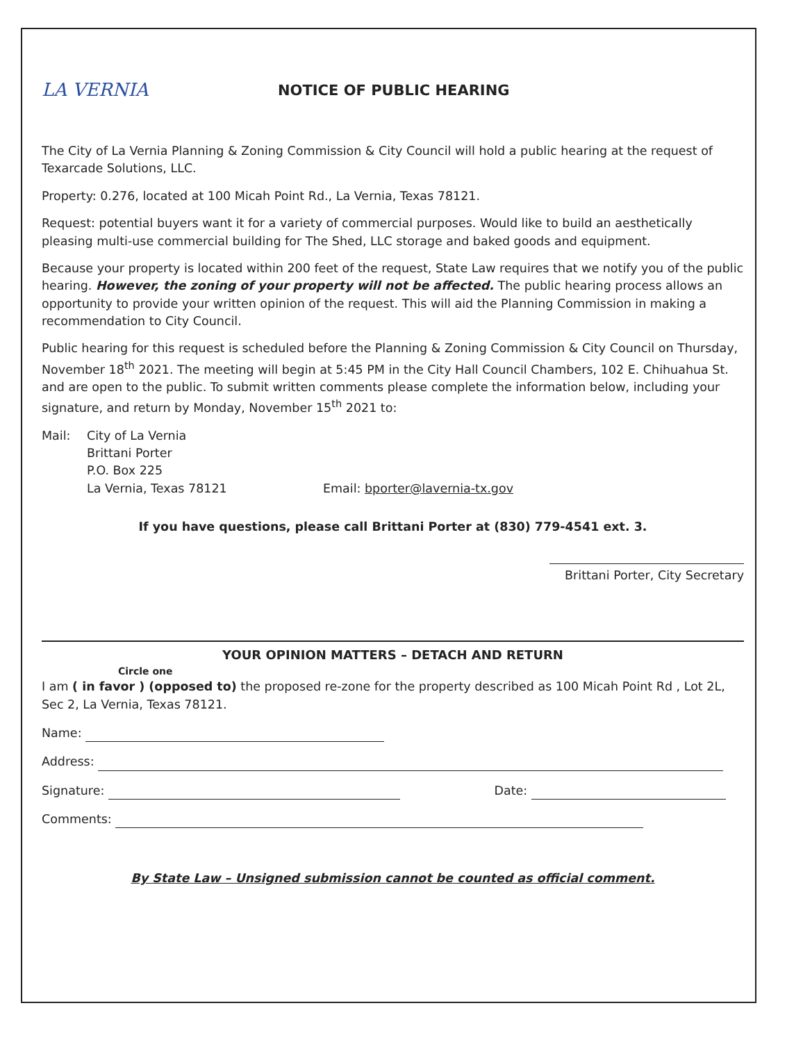LA VERNIA
NOTICE OF PUBLIC HEARING
The City of La Vernia Planning & Zoning Commission & City Council will hold a public hearing at the request of Texarcade Solutions, LLC.
Property: 0.276, located at 100 Micah Point Rd., La Vernia, Texas 78121.
Request: potential buyers want it for a variety of commercial purposes. Would like to build an aesthetically pleasing multi-use commercial building for The Shed, LLC storage and baked goods and equipment.
Because your property is located within 200 feet of the request, State Law requires that we notify you of the public hearing. However, the zoning of your property will not be affected. The public hearing process allows an opportunity to provide your written opinion of the request. This will aid the Planning Commission in making a recommendation to City Council.
Public hearing for this request is scheduled before the Planning & Zoning Commission & City Council on Thursday, November 18<sup>th</sup> 2021. The meeting will begin at 5:45 PM in the City Hall Council Chambers, 102 E. Chihuahua St. and are open to the public. To submit written comments please complete the information below, including your signature, and return by Monday, November 15<sup>th</sup> 2021 to:
Mail: City of La Vernia
Brittani Porter
P.O. Box 225
La Vernia, Texas 78121
Email: bporter@lavernia-tx.gov
If you have questions, please call Brittani Porter at (830) 779-4541 ext. 3.
Brittani Porter, City Secretary
YOUR OPINION MATTERS – DETACH AND RETURN
Circle one
I am ( in favor ) (opposed to) the proposed re-zone for the property described as 100 Micah Point Rd , Lot 2L, Sec 2, La Vernia, Texas 78121.
Name:
Address:
Signature: Date:
Comments:
By State Law – Unsigned submission cannot be counted as official comment.